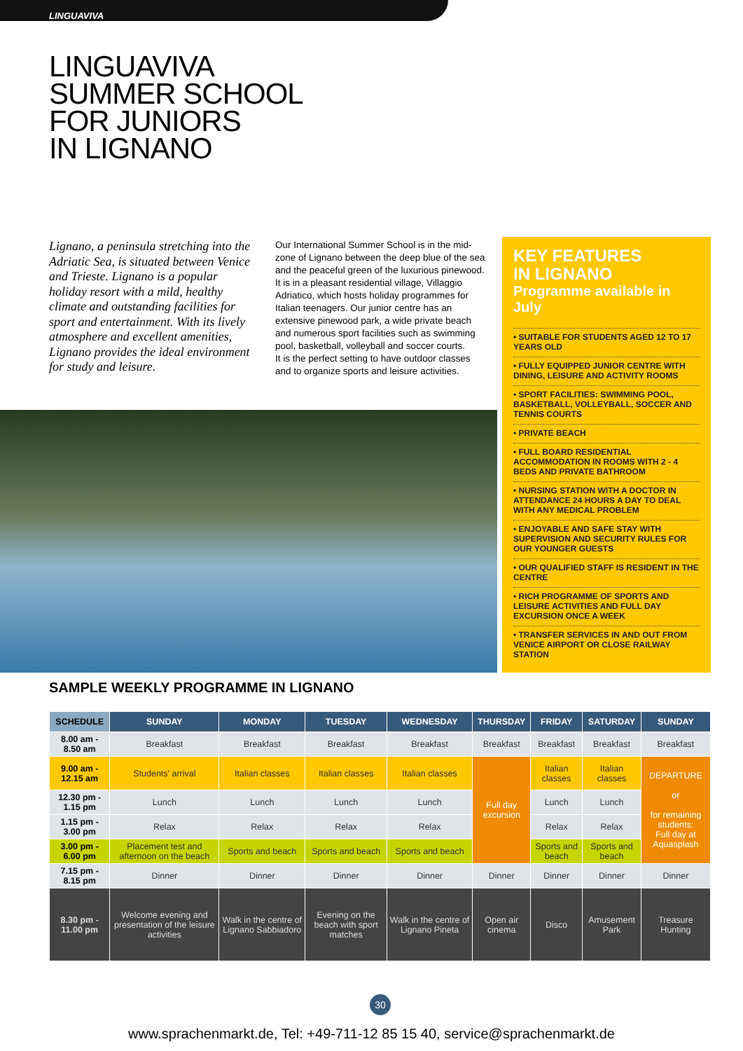LINGUAVIVA
LINGUAVIVA
SUMMER SCHOOL
FOR JUNIORS
IN LIGNANO
Lignano, a peninsula stretching into the Adriatic Sea, is situated between Venice and Trieste. Lignano is a popular holiday resort with a mild, healthy climate and outstanding facilities for sport and entertainment. With its lively atmosphere and excellent amenities, Lignano provides the ideal environment for study and leisure.
Our International Summer School is in the mid-zone of Lignano between the deep blue of the sea and the peaceful green of the luxurious pinewood. It is in a pleasant residential village, Villaggio Adriatico, which hosts holiday programmes for Italian teenagers. Our junior centre has an extensive pinewood park, a wide private beach and numerous sport facilities such as swimming pool, basketball, volleyball and soccer courts.
It is the perfect setting to have outdoor classes and to organize sports and leisure activities.
KEY FEATURES
IN LIGNANO
Programme available in July
• SUITABLE FOR STUDENTS AGED 12 TO 17 YEARS OLD
• FULLY EQUIPPED JUNIOR CENTRE WITH DINING, LEISURE AND ACTIVITY ROOMS
• SPORT FACILITIES: SWIMMING POOL, BASKETBALL, VOLLEYBALL, SOCCER AND TENNIS COURTS
• PRIVATE BEACH
• FULL BOARD RESIDENTIAL ACCOMMODATION IN ROOMS WITH 2 - 4 BEDS AND PRIVATE BATHROOM
• NURSING STATION WITH A DOCTOR IN ATTENDANCE 24 HOURS A DAY TO DEAL WITH ANY MEDICAL PROBLEM
• ENJOYABLE AND SAFE STAY WITH SUPERVISION AND SECURITY RULES FOR OUR YOUNGER GUESTS
• OUR QUALIFIED STAFF IS RESIDENT IN THE CENTRE
• RICH PROGRAMME OF SPORTS AND LEISURE ACTIVITIES AND FULL DAY EXCURSION ONCE A WEEK
• TRANSFER SERVICES IN AND OUT FROM VENICE AIRPORT OR CLOSE RAILWAY STATION
SAMPLE WEEKLY PROGRAMME IN LIGNANO
| SCHEDULE | SUNDAY | MONDAY | TUESDAY | WEDNESDAY | THURSDAY | FRIDAY | SATURDAY | SUNDAY |
| --- | --- | --- | --- | --- | --- | --- | --- | --- |
| 8.00 am - 8.50 am | Breakfast | Breakfast | Breakfast | Breakfast | Breakfast | Breakfast | Breakfast | Breakfast |
| 9.00 am - 12.15 am | Students' arrival | Italian classes | Italian classes | Italian classes | Full day excursion | Italian classes | Italian classes | DEPARTURE or for remaining students: Full day at Aquasplash |
| 12.30 pm - 1.15 pm | Lunch | Lunch | Lunch | Lunch | | Lunch | Lunch | |
| 1.15 pm - 3.00 pm | Relax | Relax | Relax | Relax | | Relax | Relax | |
| 3.00 pm - 6.00 pm | Placement test and afternoon on the beach | Sports and beach | Sports and beach | Sports and beach | | Sports and beach | Sports and beach | |
| 7.15 pm - 8.15 pm | Dinner | Dinner | Dinner | Dinner | Dinner | Dinner | Dinner | Dinner |
| 8.30 pm - 11.00 pm | Welcome evening and presentation of the leisure activities | Walk in the centre of Lignano Sabbiadoro | Evening on the beach with sport matches | Walk in the centre of Lignano Pineta | Open air cinema | Disco | Amusement Park | Treasure Hunting |
30
www.sprachenmarkt.de, Tel: +49-711-12 85 15 40, service@sprachenmarkt.de